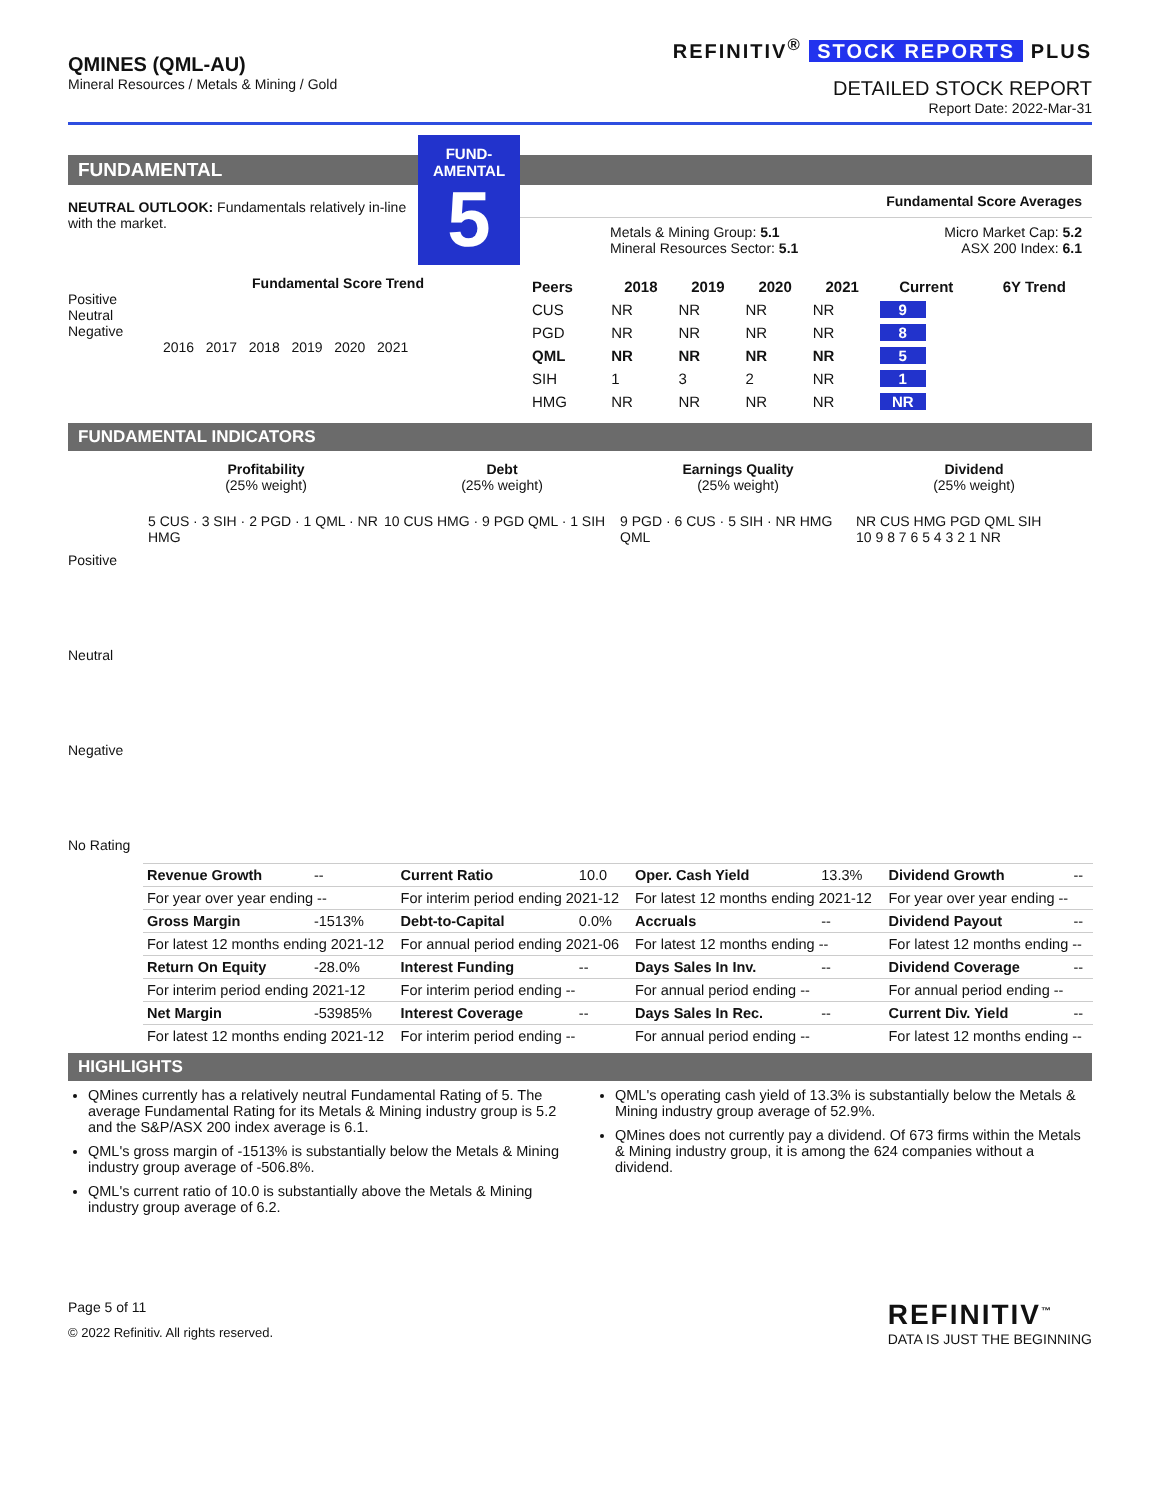QMINES (QML-AU)
Mineral Resources / Metals & Mining / Gold
REFINITIV<sup>®</sup> STOCK REPORTS PLUS
DETAILED STOCK REPORT
Report Date: 2022-Mar-31
FUNDAMENTAL
NEUTRAL OUTLOOK: Fundamentals relatively in-line with the market.
FUND-
AMENTAL
5
Fundamental Score Averages
Metals & Mining Group: 5.1
Mineral Resources Sector: 5.1
Micro Market Cap: 5.2
ASX 200 Index: 6.1
Fundamental Score Trend
Positive
Neutral
Negative
2016 2017 2018 2019 2020 2021
| Peers | 2018 | 2019 | 2020 | 2021 | Current | 6Y Trend |
| --- | --- | --- | --- | --- | --- | --- |
| CUS | NR | NR | NR | NR | 9 | |
| PGD | NR | NR | NR | NR | 8 | |
| QML | NR | NR | NR | NR | 5 | |
| SIH | 1 | 3 | 2 | NR | 1 | |
| HMG | NR | NR | NR | NR | NR | |
FUNDAMENTAL INDICATORS
Profitability
(25% weight)
Debt
(25% weight)
Earnings Quality
(25% weight)
Dividend
(25% weight)
Positive
Neutral
Negative
No Rating
5 CUS · 3 SIH · 2 PGD · 1 QML · NR HMG
10 CUS HMG · 9 PGD QML · 1 SIH
9 PGD · 6 CUS · 5 SIH · NR HMG QML
NR CUS HMG PGD QML SIH
10 9 8 7 6 5 4 3 2 1 NR
| Revenue Growth | -- | Current Ratio | 10.0 | Oper. Cash Yield | 13.3% | Dividend Growth | -- |
| For year over year ending -- | | For interim period ending 2021-12 | | For latest 12 months ending 2021-12 | | For year over year ending -- | |
| Gross Margin | -1513% | Debt-to-Capital | 0.0% | Accruals | -- | Dividend Payout | -- |
| For latest 12 months ending 2021-12 | | For annual period ending 2021-06 | | For latest 12 months ending -- | | For latest 12 months ending -- | |
| Return On Equity | -28.0% | Interest Funding | -- | Days Sales In Inv. | -- | Dividend Coverage | -- |
| For interim period ending 2021-12 | | For interim period ending -- | | For annual period ending -- | | For annual period ending -- | |
| Net Margin | -53985% | Interest Coverage | -- | Days Sales In Rec. | -- | Current Div. Yield | -- |
| For latest 12 months ending 2021-12 | | For interim period ending -- | | For annual period ending -- | | For latest 12 months ending -- | |
HIGHLIGHTS
QMines currently has a relatively neutral Fundamental Rating of 5. The average Fundamental Rating for its Metals & Mining industry group is 5.2 and the S&P/ASX 200 index average is 6.1.
QML's gross margin of -1513% is substantially below the Metals & Mining industry group average of -506.8%.
QML's current ratio of 10.0 is substantially above the Metals & Mining industry group average of 6.2.
QML's operating cash yield of 13.3% is substantially below the Metals & Mining industry group average of 52.9%.
QMines does not currently pay a dividend. Of 673 firms within the Metals & Mining industry group, it is among the 624 companies without a dividend.
Page 5 of 11
© 2022 Refinitiv. All rights reserved.
REFINITIV<sup>™</sup>
DATA IS JUST THE BEGINNING